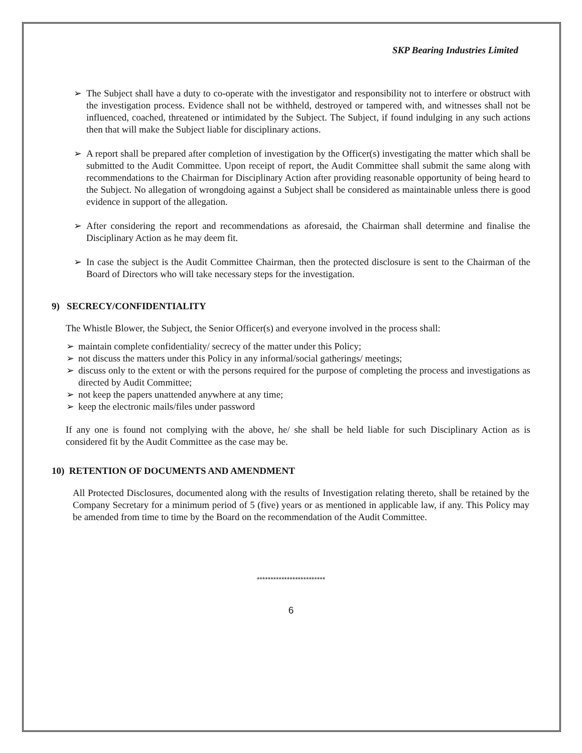SKP Bearing Industries Limited
➢ The Subject shall have a duty to co-operate with the investigator and responsibility not to interfere or obstruct with the investigation process. Evidence shall not be withheld, destroyed or tampered with, and witnesses shall not be influenced, coached, threatened or intimidated by the Subject. The Subject, if found indulging in any such actions then that will make the Subject liable for disciplinary actions.
➢ A report shall be prepared after completion of investigation by the Officer(s) investigating the matter which shall be submitted to the Audit Committee. Upon receipt of report, the Audit Committee shall submit the same along with recommendations to the Chairman for Disciplinary Action after providing reasonable opportunity of being heard to the Subject. No allegation of wrongdoing against a Subject shall be considered as maintainable unless there is good evidence in support of the allegation.
➢ After considering the report and recommendations as aforesaid, the Chairman shall determine and finalise the Disciplinary Action as he may deem fit.
➢ In case the subject is the Audit Committee Chairman, then the protected disclosure is sent to the Chairman of the Board of Directors who will take necessary steps for the investigation.
9) SECRECY/CONFIDENTIALITY
The Whistle Blower, the Subject, the Senior Officer(s) and everyone involved in the process shall:
➢ maintain complete confidentiality/ secrecy of the matter under this Policy;
➢ not discuss the matters under this Policy in any informal/social gatherings/ meetings;
➢ discuss only to the extent or with the persons required for the purpose of completing the process and investigations as directed by Audit Committee;
➢ not keep the papers unattended anywhere at any time;
➢ keep the electronic mails/files under password
If any one is found not complying with the above, he/ she shall be held liable for such Disciplinary Action as is considered fit by the Audit Committee as the case may be.
10) RETENTION OF DOCUMENTS AND AMENDMENT
All Protected Disclosures, documented along with the results of Investigation relating thereto, shall be retained by the Company Secretary for a minimum period of 5 (five) years or as mentioned in applicable law, if any. This Policy may be amended from time to time by the Board on the recommendation of the Audit Committee.
*************************
6